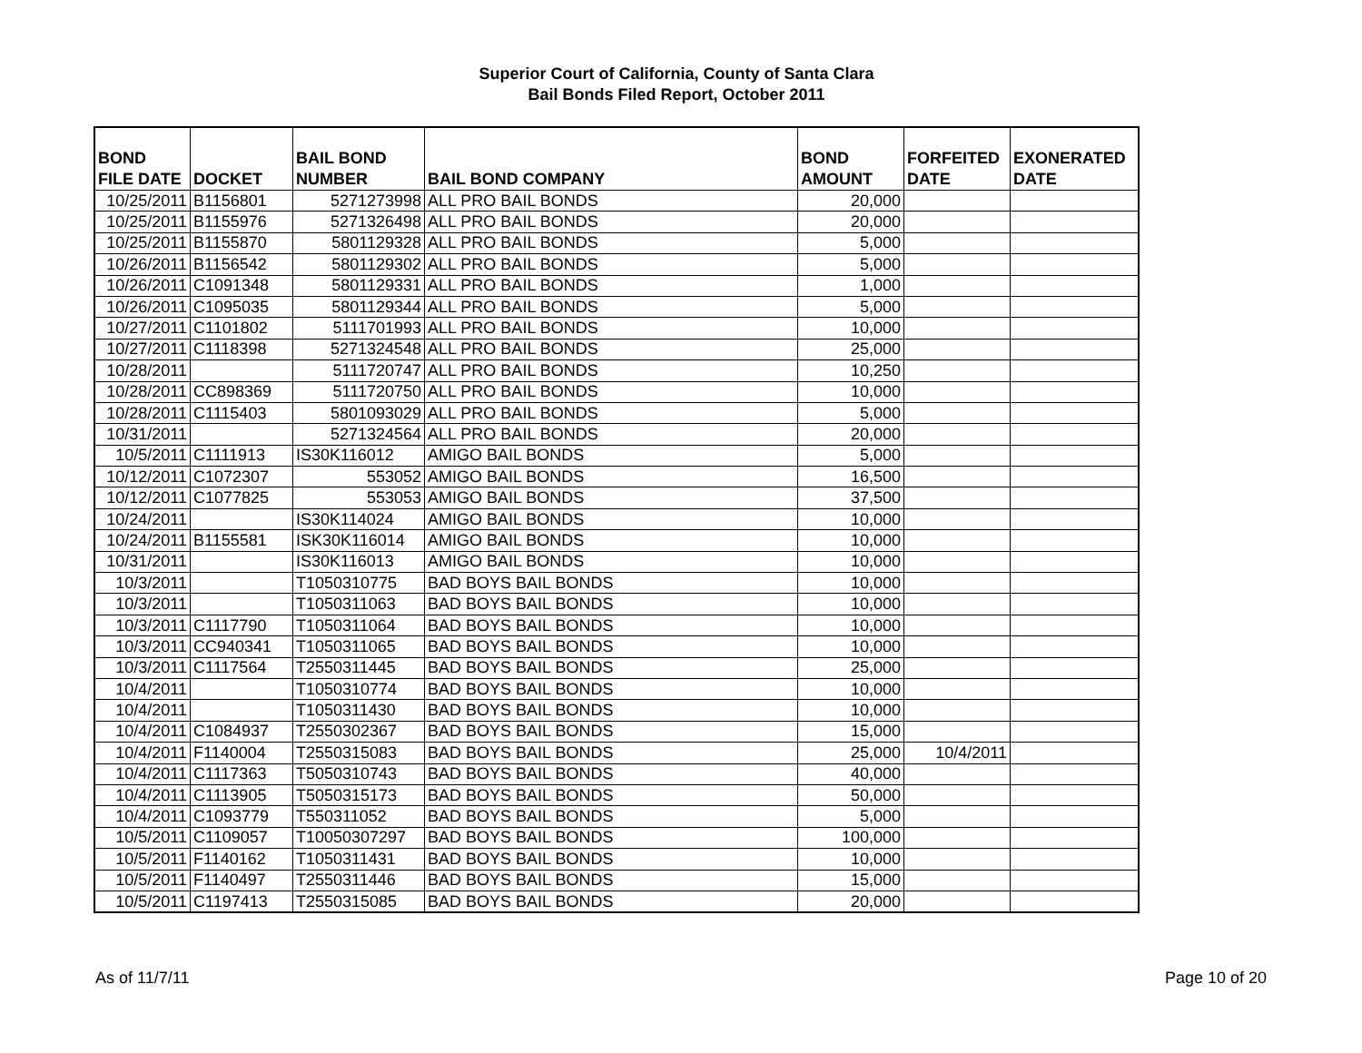Superior Court of California, County of Santa Clara
Bail Bonds Filed Report, October 2011
| BOND FILE DATE | DOCKET | BAIL BOND NUMBER | BAIL BOND COMPANY | BOND AMOUNT | FORFEITED DATE | EXONERATED DATE |
| --- | --- | --- | --- | --- | --- | --- |
| 10/25/2011 | B1156801 | 5271273998 | ALL PRO BAIL BONDS | 20,000 | | |
| 10/25/2011 | B1155976 | 5271326498 | ALL PRO BAIL BONDS | 20,000 | | |
| 10/25/2011 | B1155870 | 5801129328 | ALL PRO BAIL BONDS | 5,000 | | |
| 10/26/2011 | B1156542 | 5801129302 | ALL PRO BAIL BONDS | 5,000 | | |
| 10/26/2011 | C1091348 | 5801129331 | ALL PRO BAIL BONDS | 1,000 | | |
| 10/26/2011 | C1095035 | 5801129344 | ALL PRO BAIL BONDS | 5,000 | | |
| 10/27/2011 | C1101802 | 5111701993 | ALL PRO BAIL BONDS | 10,000 | | |
| 10/27/2011 | C1118398 | 5271324548 | ALL PRO BAIL BONDS | 25,000 | | |
| 10/28/2011 | | 5111720747 | ALL PRO BAIL BONDS | 10,250 | | |
| 10/28/2011 | CC898369 | 5111720750 | ALL PRO BAIL BONDS | 10,000 | | |
| 10/28/2011 | C1115403 | 5801093029 | ALL PRO BAIL BONDS | 5,000 | | |
| 10/31/2011 | | 5271324564 | ALL PRO BAIL BONDS | 20,000 | | |
| 10/5/2011 | C1111913 | IS30K116012 | AMIGO BAIL BONDS | 5,000 | | |
| 10/12/2011 | C1072307 | 553052 | AMIGO BAIL BONDS | 16,500 | | |
| 10/12/2011 | C1077825 | 553053 | AMIGO BAIL BONDS | 37,500 | | |
| 10/24/2011 | | IS30K114024 | AMIGO BAIL BONDS | 10,000 | | |
| 10/24/2011 | B1155581 | ISK30K116014 | AMIGO BAIL BONDS | 10,000 | | |
| 10/31/2011 | | IS30K116013 | AMIGO BAIL BONDS | 10,000 | | |
| 10/3/2011 | | T1050310775 | BAD BOYS BAIL BONDS | 10,000 | | |
| 10/3/2011 | | T1050311063 | BAD BOYS BAIL BONDS | 10,000 | | |
| 10/3/2011 | C1117790 | T1050311064 | BAD BOYS BAIL BONDS | 10,000 | | |
| 10/3/2011 | CC940341 | T1050311065 | BAD BOYS BAIL BONDS | 10,000 | | |
| 10/3/2011 | C1117564 | T2550311445 | BAD BOYS BAIL BONDS | 25,000 | | |
| 10/4/2011 | | T1050310774 | BAD BOYS BAIL BONDS | 10,000 | | |
| 10/4/2011 | | T1050311430 | BAD BOYS BAIL BONDS | 10,000 | | |
| 10/4/2011 | C1084937 | T2550302367 | BAD BOYS BAIL BONDS | 15,000 | | |
| 10/4/2011 | F1140004 | T2550315083 | BAD BOYS BAIL BONDS | 25,000 | 10/4/2011 | |
| 10/4/2011 | C1117363 | T5050310743 | BAD BOYS BAIL BONDS | 40,000 | | |
| 10/4/2011 | C1113905 | T5050315173 | BAD BOYS BAIL BONDS | 50,000 | | |
| 10/4/2011 | C1093779 | T550311052 | BAD BOYS BAIL BONDS | 5,000 | | |
| 10/5/2011 | C1109057 | T10050307297 | BAD BOYS BAIL BONDS | 100,000 | | |
| 10/5/2011 | F1140162 | T1050311431 | BAD BOYS BAIL BONDS | 10,000 | | |
| 10/5/2011 | F1140497 | T2550311446 | BAD BOYS BAIL BONDS | 15,000 | | |
| 10/5/2011 | C1197413 | T2550315085 | BAD BOYS BAIL BONDS | 20,000 | | |
As of 11/7/11 Page 10 of 20